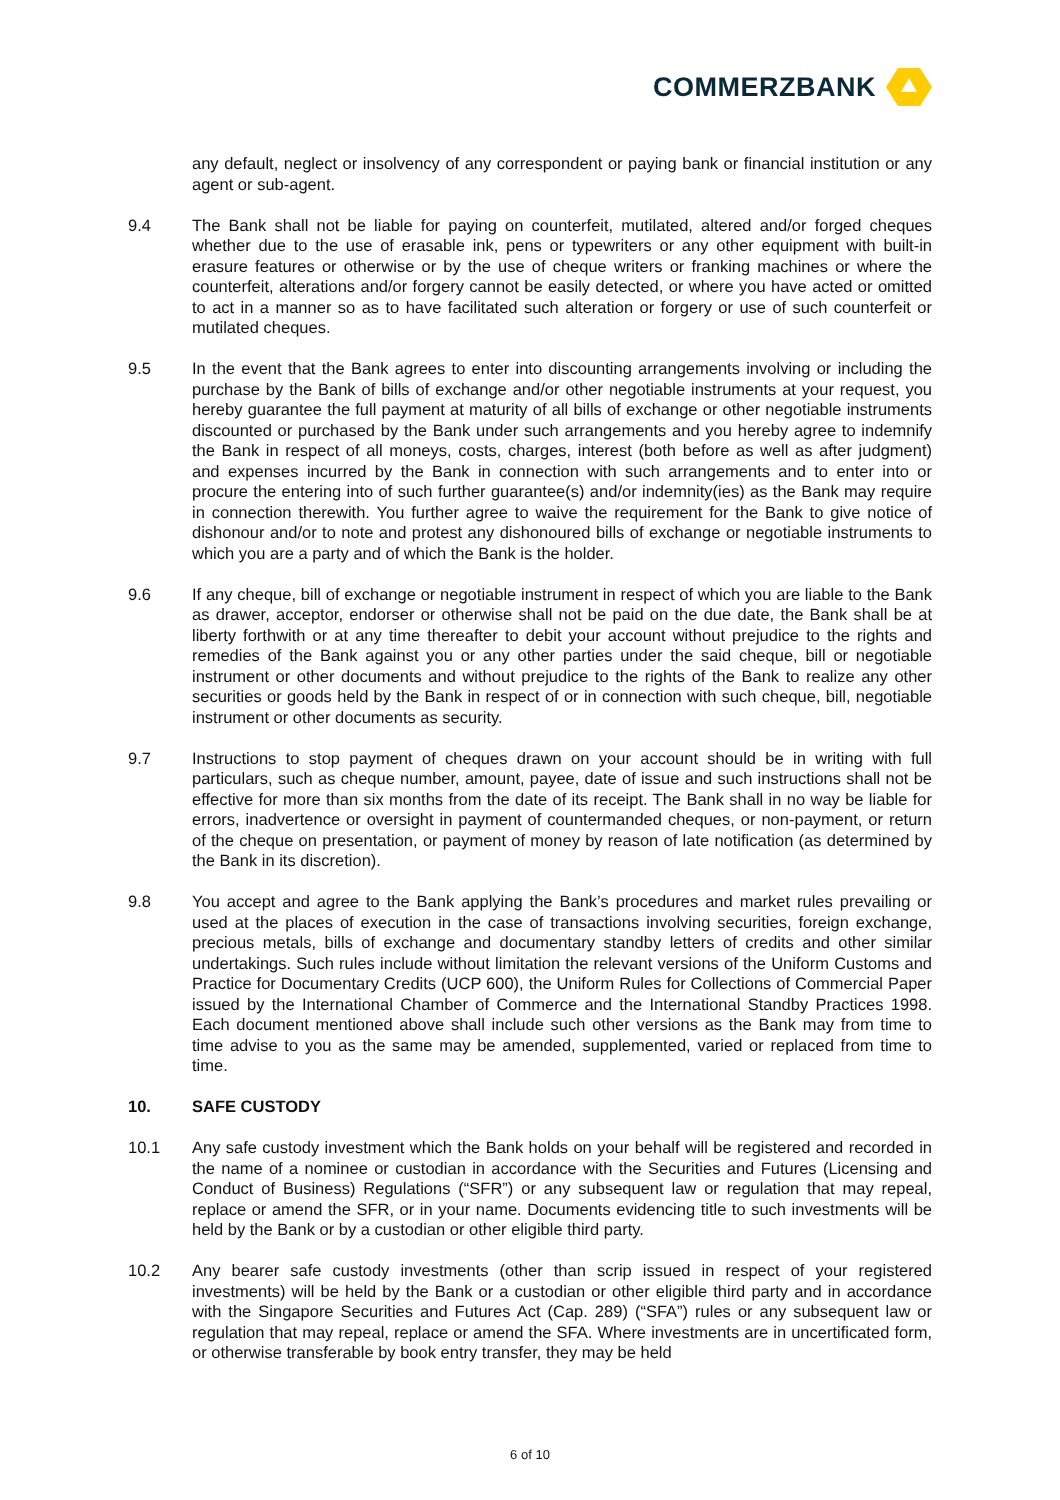COMMERZBANK
any default, neglect or insolvency of any correspondent or paying bank or financial institution or any agent or sub-agent.
9.4 The Bank shall not be liable for paying on counterfeit, mutilated, altered and/or forged cheques whether due to the use of erasable ink, pens or typewriters or any other equipment with built-in erasure features or otherwise or by the use of cheque writers or franking machines or where the counterfeit, alterations and/or forgery cannot be easily detected, or where you have acted or omitted to act in a manner so as to have facilitated such alteration or forgery or use of such counterfeit or mutilated cheques.
9.5 In the event that the Bank agrees to enter into discounting arrangements involving or including the purchase by the Bank of bills of exchange and/or other negotiable instruments at your request, you hereby guarantee the full payment at maturity of all bills of exchange or other negotiable instruments discounted or purchased by the Bank under such arrangements and you hereby agree to indemnify the Bank in respect of all moneys, costs, charges, interest (both before as well as after judgment) and expenses incurred by the Bank in connection with such arrangements and to enter into or procure the entering into of such further guarantee(s) and/or indemnity(ies) as the Bank may require in connection therewith. You further agree to waive the requirement for the Bank to give notice of dishonour and/or to note and protest any dishonoured bills of exchange or negotiable instruments to which you are a party and of which the Bank is the holder.
9.6 If any cheque, bill of exchange or negotiable instrument in respect of which you are liable to the Bank as drawer, acceptor, endorser or otherwise shall not be paid on the due date, the Bank shall be at liberty forthwith or at any time thereafter to debit your account without prejudice to the rights and remedies of the Bank against you or any other parties under the said cheque, bill or negotiable instrument or other documents and without prejudice to the rights of the Bank to realize any other securities or goods held by the Bank in respect of or in connection with such cheque, bill, negotiable instrument or other documents as security.
9.7 Instructions to stop payment of cheques drawn on your account should be in writing with full particulars, such as cheque number, amount, payee, date of issue and such instructions shall not be effective for more than six months from the date of its receipt. The Bank shall in no way be liable for errors, inadvertence or oversight in payment of countermanded cheques, or non-payment, or return of the cheque on presentation, or payment of money by reason of late notification (as determined by the Bank in its discretion).
9.8 You accept and agree to the Bank applying the Bank’s procedures and market rules prevailing or used at the places of execution in the case of transactions involving securities, foreign exchange, precious metals, bills of exchange and documentary standby letters of credits and other similar undertakings. Such rules include without limitation the relevant versions of the Uniform Customs and Practice for Documentary Credits (UCP 600), the Uniform Rules for Collections of Commercial Paper issued by the International Chamber of Commerce and the International Standby Practices 1998. Each document mentioned above shall include such other versions as the Bank may from time to time advise to you as the same may be amended, supplemented, varied or replaced from time to time.
10. SAFE CUSTODY
10.1 Any safe custody investment which the Bank holds on your behalf will be registered and recorded in the name of a nominee or custodian in accordance with the Securities and Futures (Licensing and Conduct of Business) Regulations (“SFR”) or any subsequent law or regulation that may repeal, replace or amend the SFR, or in your name. Documents evidencing title to such investments will be held by the Bank or by a custodian or other eligible third party.
10.2 Any bearer safe custody investments (other than scrip issued in respect of your registered investments) will be held by the Bank or a custodian or other eligible third party and in accordance with the Singapore Securities and Futures Act (Cap. 289) (“SFA”) rules or any subsequent law or regulation that may repeal, replace or amend the SFA. Where investments are in uncertificated form, or otherwise transferable by book entry transfer, they may be held
6 of 10